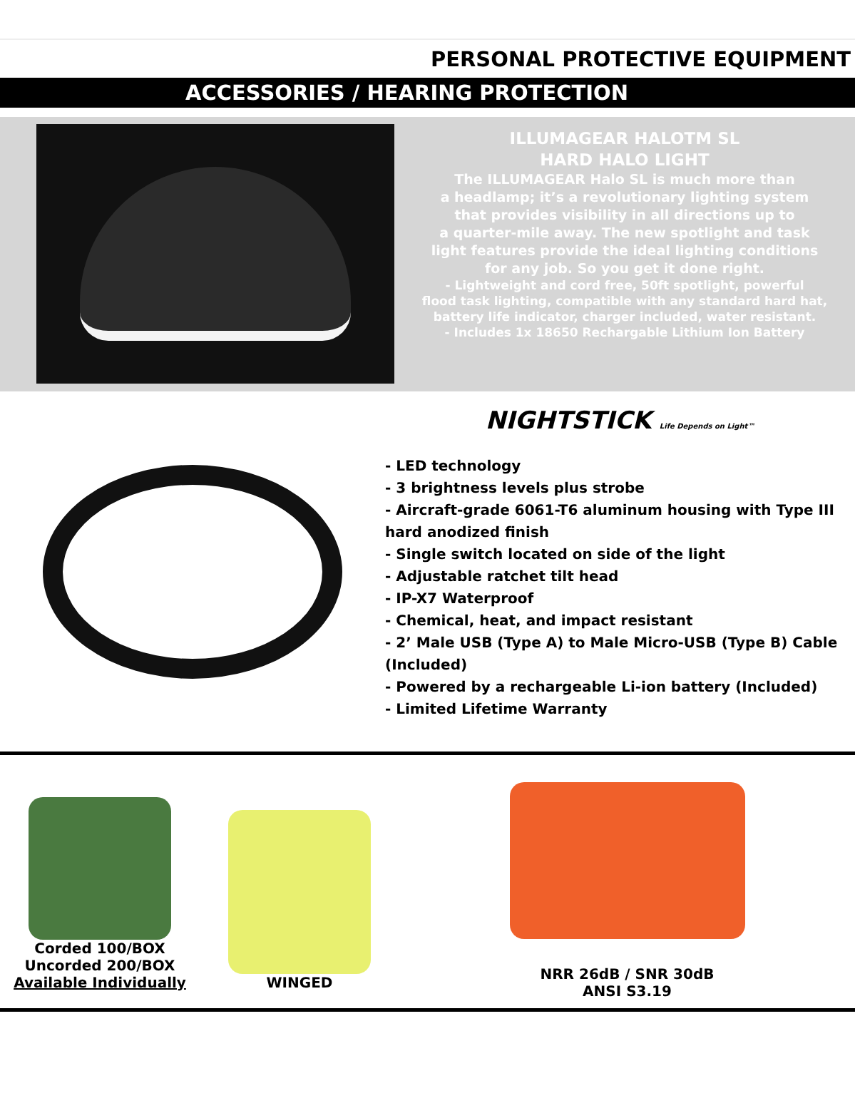PERSONAL PROTECTIVE EQUIPMENT
ACCESSORIES / HEARING PROTECTION
ILLUMAGEAR HALOTM SL
HARD HALO LIGHT
The ILLUMAGEAR Halo SL is much more than
a headlamp; it’s a revolutionary lighting system
that provides visibility in all directions up to
a quarter-mile away. The new spotlight and task
light features provide the ideal lighting conditions
for any job. So you get it done right.
- Lightweight and cord free, 50ft spotlight, powerful
flood task lighting, compatible with any standard hard hat,
battery life indicator, charger included, water resistant.
- Includes 1x 18650 Rechargable Lithium Ion Battery
NIGHTSTICK Life Depends on Light™
- LED technology
- 3 brightness levels plus strobe
- Aircraft-grade 6061-T6 aluminum housing with Type III hard anodized finish
- Single switch located on side of the light
- Adjustable ratchet tilt head
- IP-X7 Waterproof
- Chemical, heat, and impact resistant
- 2’ Male USB (Type A) to Male Micro-USB (Type B) Cable (Included)
- Powered by a rechargeable Li-ion battery (Included)
- Limited Lifetime Warranty
Corded 100/BOX
Uncorded 200/BOX
Available Individually
WINGED
NRR 26dB / SNR 30dB
ANSI S3.19